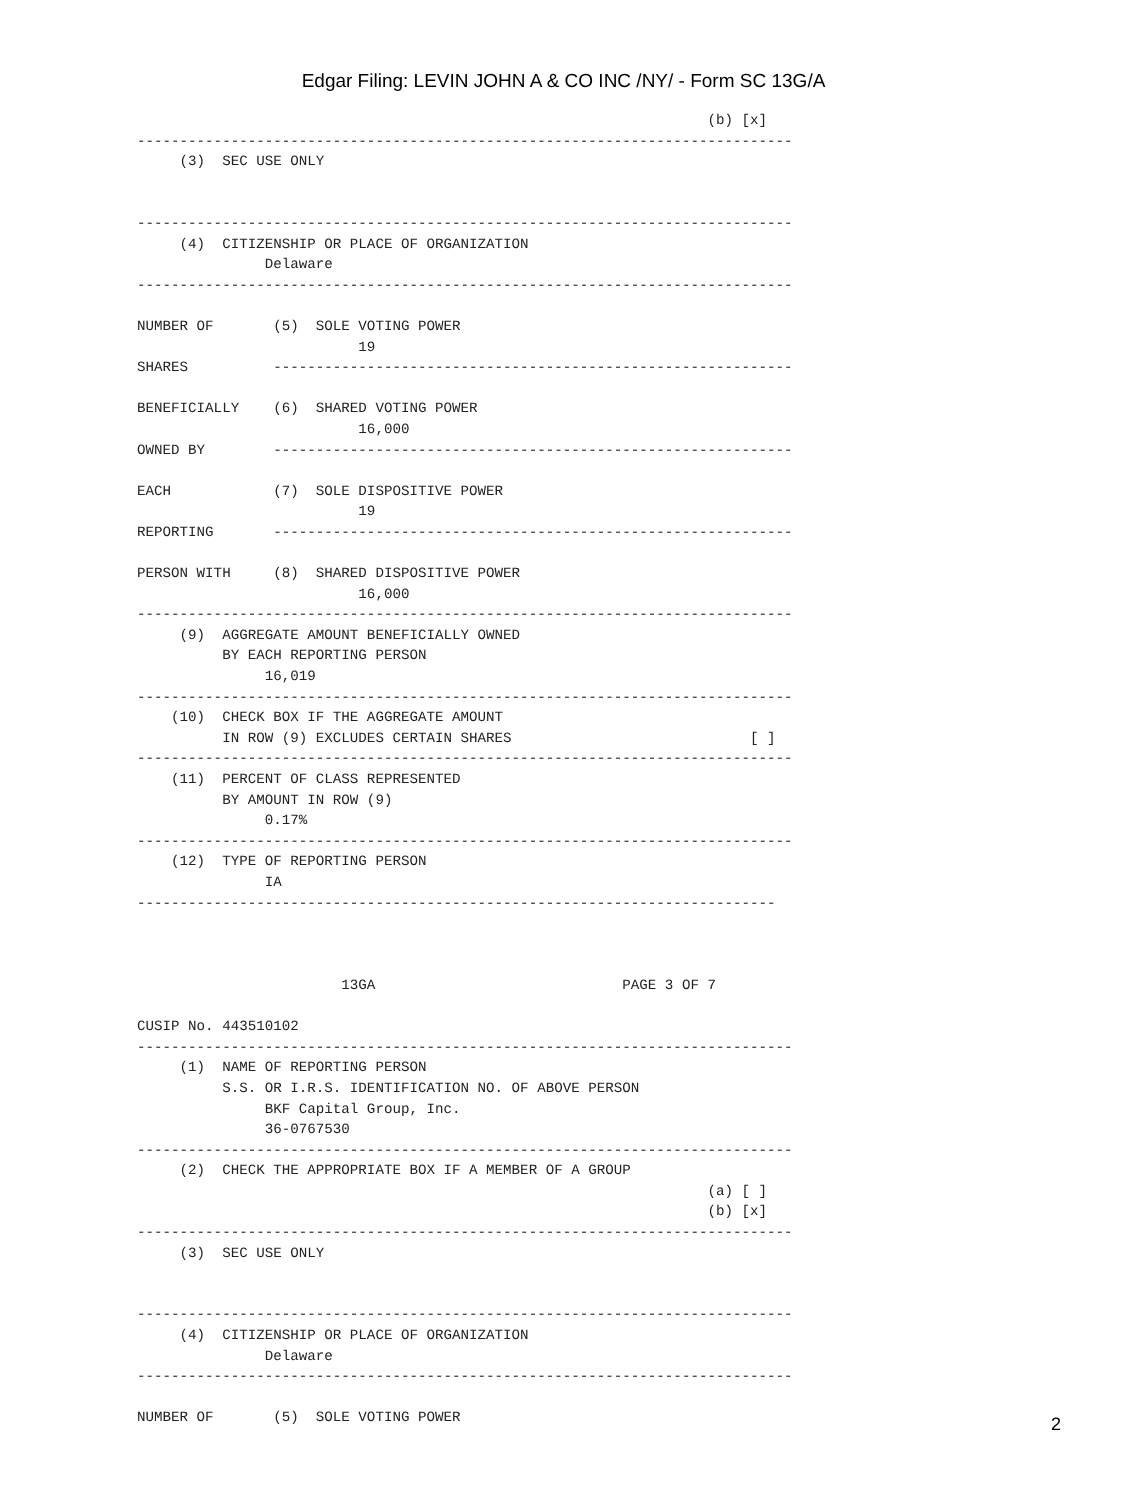Edgar Filing: LEVIN JOHN A & CO INC /NY/ - Form SC 13G/A
                                                                   (b) [x]
-----------------------------------------------------------------------------
     (3)  SEC USE ONLY


-----------------------------------------------------------------------------
     (4)  CITIZENSHIP OR PLACE OF ORGANIZATION
               Delaware
-----------------------------------------------------------------------------

NUMBER OF       (5)  SOLE VOTING POWER
                          19
SHARES          -------------------------------------------------------------

BENEFICIALLY    (6)  SHARED VOTING POWER
                          16,000
OWNED BY        -------------------------------------------------------------

EACH            (7)  SOLE DISPOSITIVE POWER
                          19
REPORTING       -------------------------------------------------------------

PERSON WITH     (8)  SHARED DISPOSITIVE POWER
                          16,000
-----------------------------------------------------------------------------
     (9)  AGGREGATE AMOUNT BENEFICIALLY OWNED
          BY EACH REPORTING PERSON
               16,019
-----------------------------------------------------------------------------
    (10)  CHECK BOX IF THE AGGREGATE AMOUNT
          IN ROW (9) EXCLUDES CERTAIN SHARES                            [ ]
-----------------------------------------------------------------------------
    (11)  PERCENT OF CLASS REPRESENTED
          BY AMOUNT IN ROW (9)
               0.17%
-----------------------------------------------------------------------------
    (12)  TYPE OF REPORTING PERSON
               IA
---------------------------------------------------------------------------



                        13GA                             PAGE 3 OF 7

CUSIP No. 443510102
-----------------------------------------------------------------------------
     (1)  NAME OF REPORTING PERSON
          S.S. OR I.R.S. IDENTIFICATION NO. OF ABOVE PERSON
               BKF Capital Group, Inc.
               36-0767530
-----------------------------------------------------------------------------
     (2)  CHECK THE APPROPRIATE BOX IF A MEMBER OF A GROUP
                                                                   (a) [ ]
                                                                   (b) [x]
-----------------------------------------------------------------------------
     (3)  SEC USE ONLY


-----------------------------------------------------------------------------
     (4)  CITIZENSHIP OR PLACE OF ORGANIZATION
               Delaware
-----------------------------------------------------------------------------

NUMBER OF       (5)  SOLE VOTING POWER
2